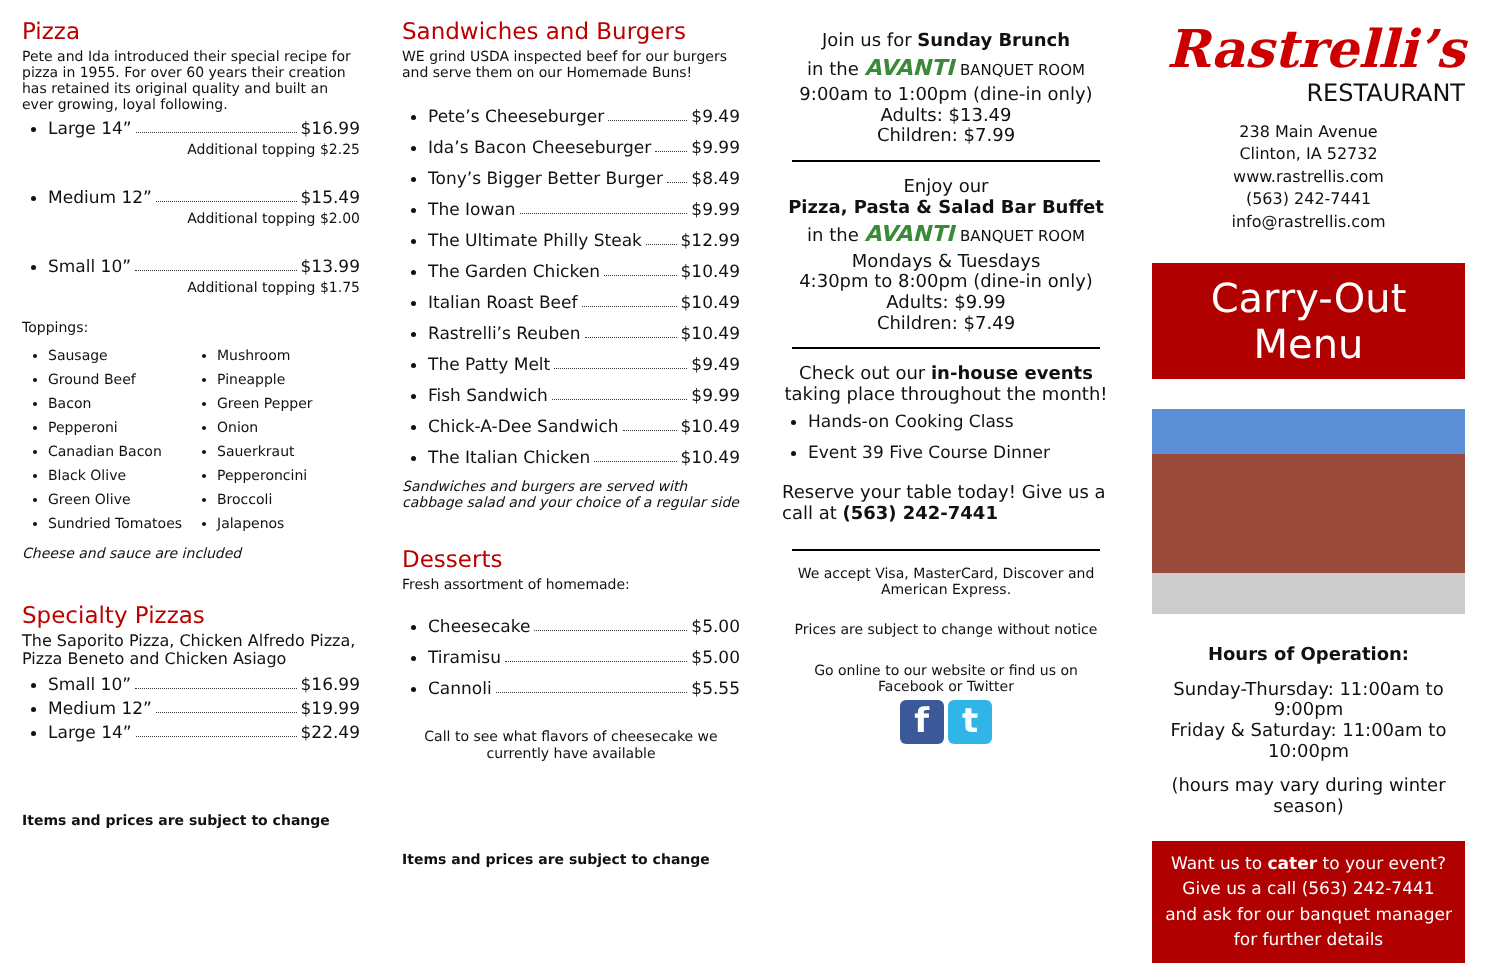Pizza
Pete and Ida introduced their special recipe for pizza in 1955. For over 60 years their creation has retained its original quality and built an ever growing, loyal following.
Large 14” $16.99
Additional topping $2.25
Medium 12” $15.49
Additional topping $2.00
Small 10” $13.99
Additional topping $1.75
Toppings:
Sausage
Ground Beef
Bacon
Pepperoni
Canadian Bacon
Black Olive
Green Olive
Sundried Tomatoes
Mushroom
Pineapple
Green Pepper
Onion
Sauerkraut
Pepperoncini
Broccoli
Jalapenos
Cheese and sauce are included
Specialty Pizzas
The Saporito Pizza, Chicken Alfredo Pizza, Pizza Beneto and Chicken Asiago
Small 10” $16.99
Medium 12” $19.99
Large 14” $22.49
Items and prices are subject to change
Sandwiches and Burgers
WE grind USDA inspected beef for our burgers and serve them on our Homemade Buns!
Pete’s Cheeseburger $9.49
Ida’s Bacon Cheeseburger $9.99
Tony’s Bigger Better Burger $8.49
The Iowan $9.99
The Ultimate Philly Steak $12.99
The Garden Chicken $10.49
Italian Roast Beef $10.49
Rastrelli’s Reuben $10.49
The Patty Melt $9.49
Fish Sandwich $9.99
Chick-A-Dee Sandwich $10.49
The Italian Chicken $10.49
Sandwiches and burgers are served with cabbage salad and your choice of a regular side
Desserts
Fresh assortment of homemade:
Cheesecake $5.00
Tiramisu $5.00
Cannoli $5.55
Call to see what flavors of cheesecake we currently have available
Items and prices are subject to change
Join us for Sunday Brunch
in the AVANTI BANQUET ROOM
9:00am to 1:00pm (dine-in only)
Adults: $13.49
Children: $7.99
Enjoy our
Pizza, Pasta & Salad Bar Buffet
in the AVANTI BANQUET ROOM
Mondays & Tuesdays
4:30pm to 8:00pm (dine-in only)
Adults: $9.99
Children: $7.49
Check out our in-house events taking place throughout the month!
Hands-on Cooking Class
Event 39 Five Course Dinner
Reserve your table today! Give us a call at (563) 242-7441
We accept Visa, MasterCard, Discover and American Express.
Prices are subject to change without notice
Go online to our website or find us on Facebook or Twitter
f t
Rastrelli’s
RESTAURANT
238 Main Avenue
Clinton, IA 52732
www.rastrellis.com
(563) 242-7441
info@rastrellis.com
Carry-Out Menu
Hours of Operation:
Sunday-Thursday: 11:00am to 9:00pm
Friday & Saturday: 11:00am to 10:00pm
(hours may vary during winter season)
Want us to cater to your event?
Give us a call (563) 242-7441
and ask for our banquet manager for further details